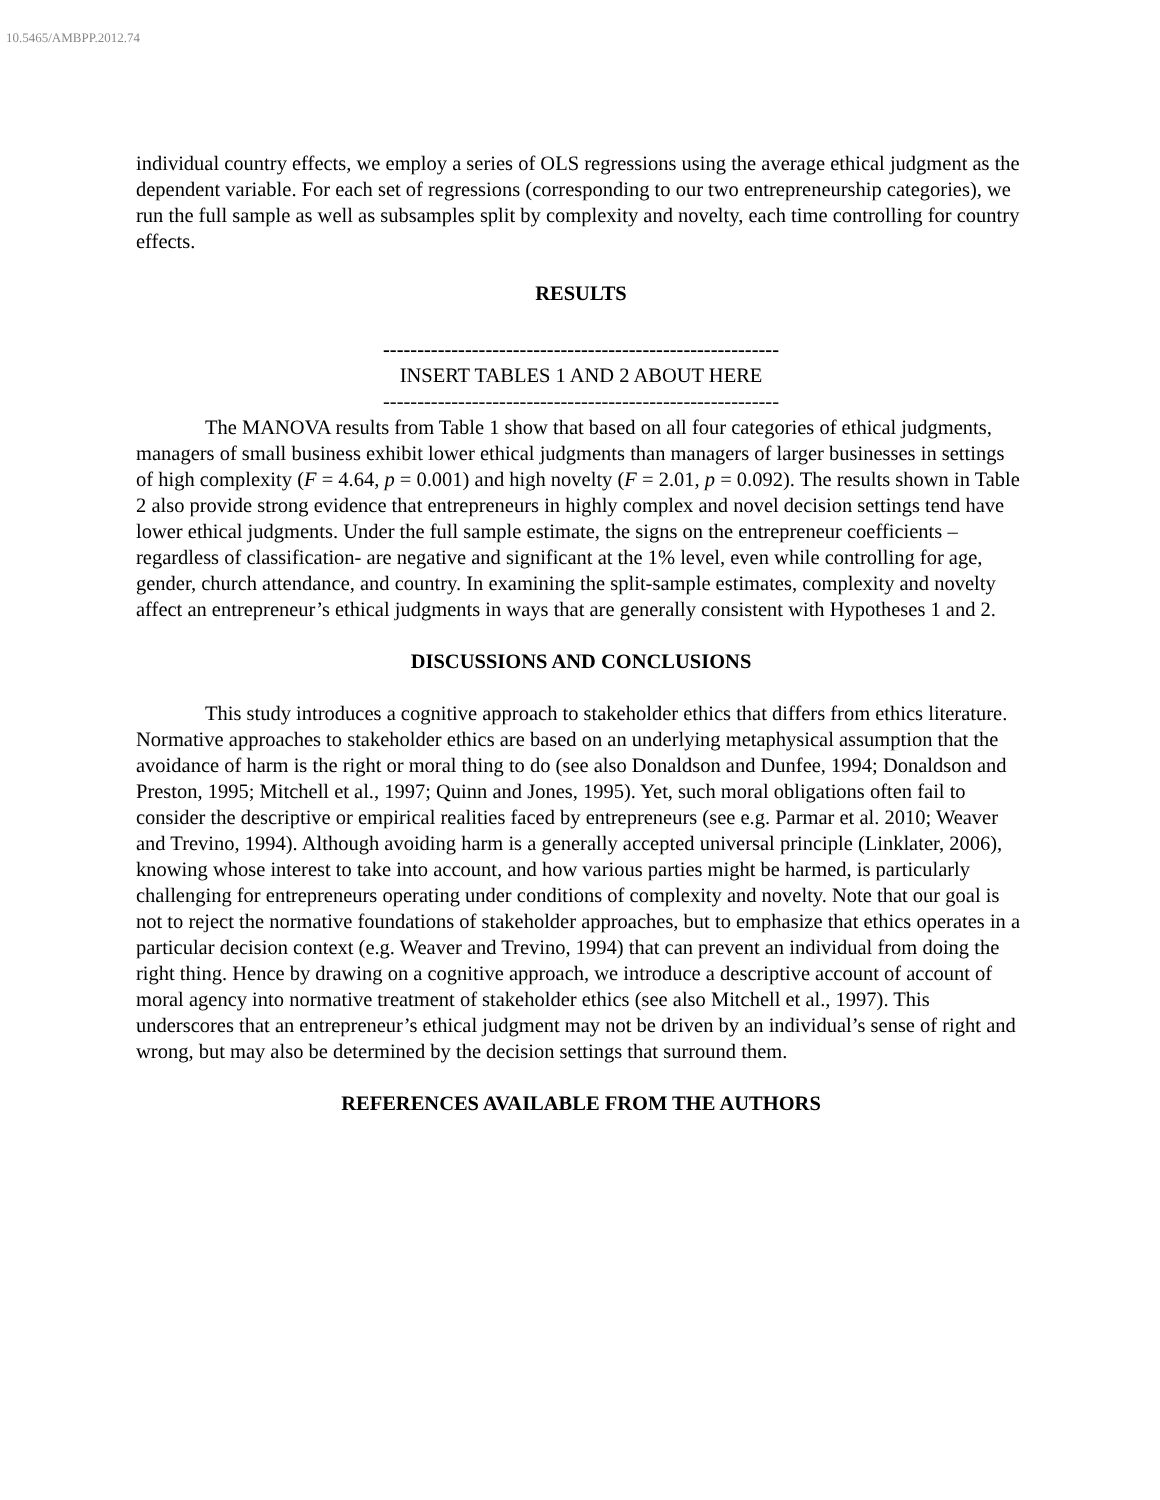10.5465/AMBPP.2012.74
individual country effects, we employ a series of OLS regressions using the average ethical judgment as the dependent variable. For each set of regressions (corresponding to our two entrepreneurship categories), we run the full sample as well as subsamples split by complexity and novelty, each time controlling for country effects.
RESULTS
----------------------------------------------------------
INSERT TABLES 1 AND 2 ABOUT HERE
----------------------------------------------------------
The MANOVA results from Table 1 show that based on all four categories of ethical judgments, managers of small business exhibit lower ethical judgments than managers of larger businesses in settings of high complexity (F = 4.64, p = 0.001) and high novelty (F = 2.01, p = 0.092). The results shown in Table 2 also provide strong evidence that entrepreneurs in highly complex and novel decision settings tend have lower ethical judgments. Under the full sample estimate, the signs on the entrepreneur coefficients – regardless of classification- are negative and significant at the 1% level, even while controlling for age, gender, church attendance, and country. In examining the split-sample estimates, complexity and novelty affect an entrepreneur’s ethical judgments in ways that are generally consistent with Hypotheses 1 and 2.
DISCUSSIONS AND CONCLUSIONS
This study introduces a cognitive approach to stakeholder ethics that differs from ethics literature. Normative approaches to stakeholder ethics are based on an underlying metaphysical assumption that the avoidance of harm is the right or moral thing to do (see also Donaldson and Dunfee, 1994; Donaldson and Preston, 1995; Mitchell et al., 1997; Quinn and Jones, 1995). Yet, such moral obligations often fail to consider the descriptive or empirical realities faced by entrepreneurs (see e.g. Parmar et al. 2010; Weaver and Trevino, 1994). Although avoiding harm is a generally accepted universal principle (Linklater, 2006), knowing whose interest to take into account, and how various parties might be harmed, is particularly challenging for entrepreneurs operating under conditions of complexity and novelty. Note that our goal is not to reject the normative foundations of stakeholder approaches, but to emphasize that ethics operates in a particular decision context (e.g. Weaver and Trevino, 1994) that can prevent an individual from doing the right thing. Hence by drawing on a cognitive approach, we introduce a descriptive account of account of moral agency into normative treatment of stakeholder ethics (see also Mitchell et al., 1997). This underscores that an entrepreneur’s ethical judgment may not be driven by an individual’s sense of right and wrong, but may also be determined by the decision settings that surround them.
REFERENCES AVAILABLE FROM THE AUTHORS